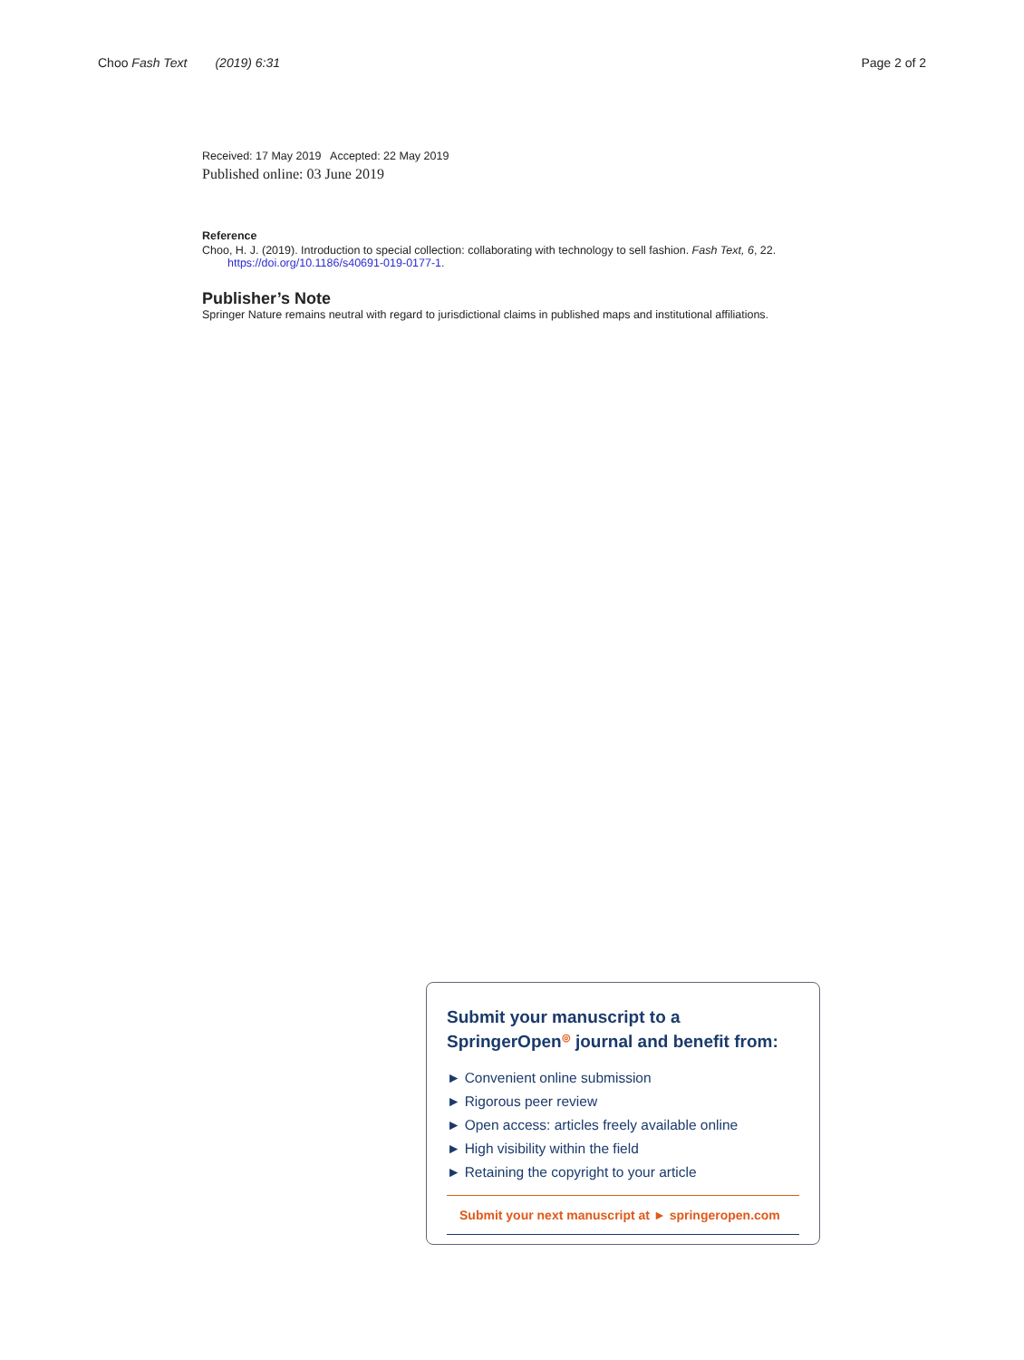Choo Fash Text (2019) 6:31 Page 2 of 2
Received: 17 May 2019 Accepted: 22 May 2019
Published online: 03 June 2019
Reference
Choo, H. J. (2019). Introduction to special collection: collaborating with technology to sell fashion. Fash Text, 6, 22. https://doi.org/10.1186/s40691-019-0177-1.
Publisher’s Note
Springer Nature remains neutral with regard to jurisdictional claims in published maps and institutional affiliations.
Submit your manuscript to a SpringerOpen<sup>◎</sup> journal and benefit from:
► Convenient online submission
► Rigorous peer review
► Open access: articles freely available online
► High visibility within the field
► Retaining the copyright to your article
Submit your next manuscript at ► springeropen.com